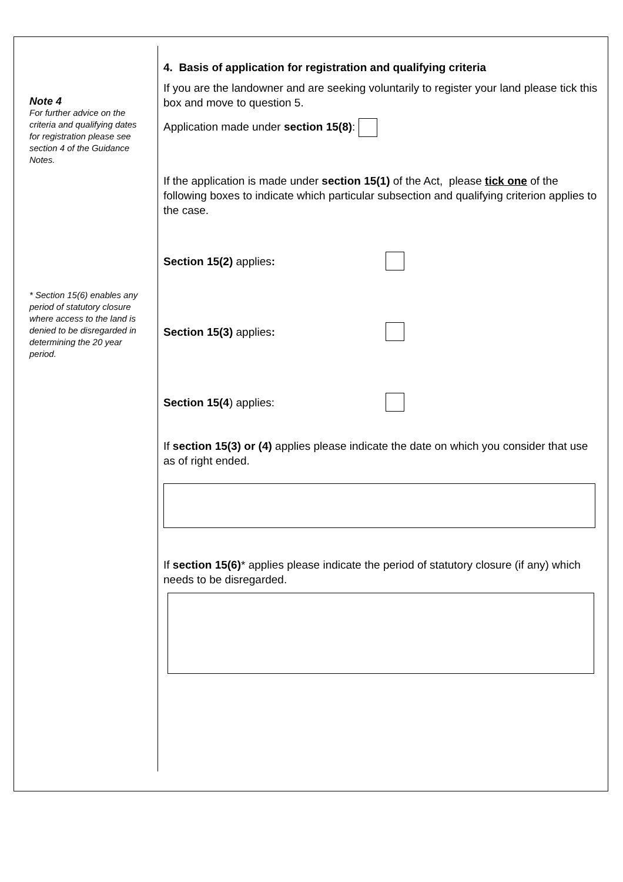Note 4
For further advice on the criteria and qualifying dates for registration please see section 4 of the Guidance Notes.
* Section 15(6) enables any period of statutory closure where access to the land is denied to be disregarded in determining the 20 year period.
4. Basis of application for registration and qualifying criteria
If you are the landowner and are seeking voluntarily to register your land please tick this box and move to question 5.
Application made under section 15(8):
If the application is made under section 15(1) of the Act, please tick one of the following boxes to indicate which particular subsection and qualifying criterion applies to the case.
Section 15(2) applies:
Section 15(3) applies:
Section 15(4) applies:
If section 15(3) or (4) applies please indicate the date on which you consider that use as of right ended.
If section 15(6)* applies please indicate the period of statutory closure (if any) which needs to be disregarded.